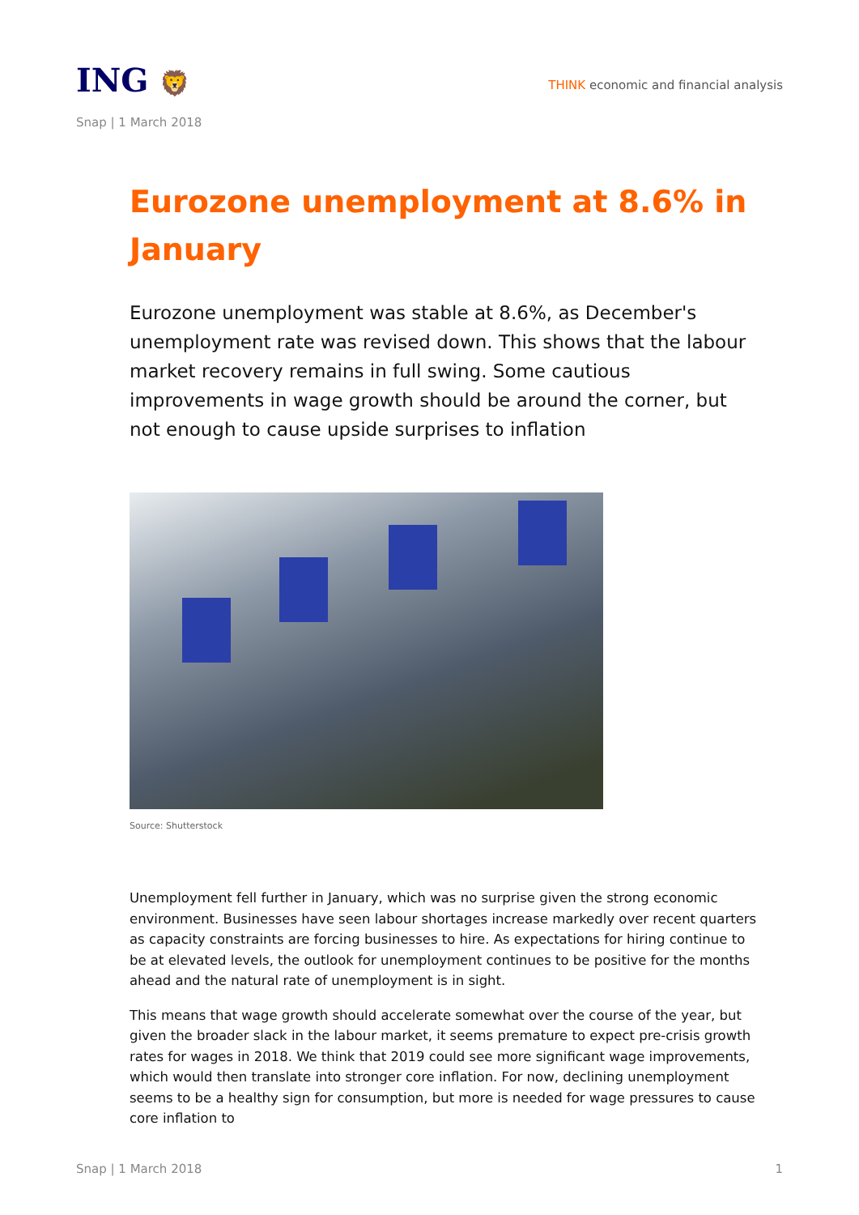ING 🦁
THINK economic and financial analysis
Snap | 1 March 2018
Eurozone unemployment at 8.6% in January
Eurozone unemployment was stable at 8.6%, as December's unemployment rate was revised down. This shows that the labour market recovery remains in full swing. Some cautious improvements in wage growth should be around the corner, but not enough to cause upside surprises to inflation
Source: Shutterstock
Unemployment fell further in January, which was no surprise given the strong economic environment. Businesses have seen labour shortages increase markedly over recent quarters as capacity constraints are forcing businesses to hire. As expectations for hiring continue to be at elevated levels, the outlook for unemployment continues to be positive for the months ahead and the natural rate of unemployment is in sight.
This means that wage growth should accelerate somewhat over the course of the year, but given the broader slack in the labour market, it seems premature to expect pre-crisis growth rates for wages in 2018. We think that 2019 could see more significant wage improvements, which would then translate into stronger core inflation. For now, declining unemployment seems to be a healthy sign for consumption, but more is needed for wage pressures to cause core inflation to
Snap | 1 March 2018 1